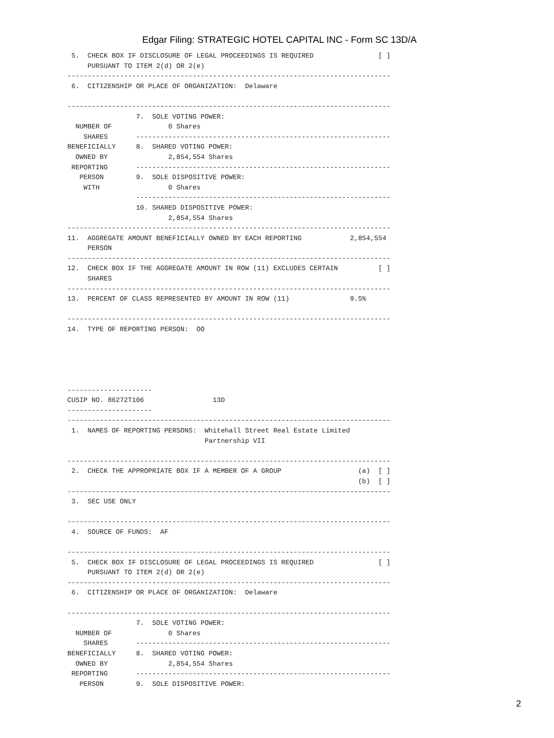Edgar Filing: STRATEGIC HOTEL CAPITAL INC - Form SC 13D/A
 5.  CHECK BOX IF DISCLOSURE OF LEGAL PROCEEDINGS IS REQUIRED                [ ]
     PURSUANT TO ITEM 2(d) OR 2(e)
--------------------------------------------------------------------------------
 6.  CITIZENSHIP OR PLACE OF ORGANIZATION:  Delaware

--------------------------------------------------------------------------------
                 7.  SOLE VOTING POWER:
  NUMBER OF              0 Shares
    SHARES       ---------------------------------------------------------------
BENEFICIALLY     8.  SHARED VOTING POWER:
  OWNED BY               2,854,554 Shares
 REPORTING       ---------------------------------------------------------------
   PERSON        9.  SOLE DISPOSITIVE POWER:
    WITH                 0 Shares
                 ---------------------------------------------------------------
                 10. SHARED DISPOSITIVE POWER:
                         2,854,554 Shares
--------------------------------------------------------------------------------
11.  AGGREGATE AMOUNT BENEFICIALLY OWNED BY EACH REPORTING            2,854,554
     PERSON
--------------------------------------------------------------------------------
12.  CHECK BOX IF THE AGGREGATE AMOUNT IN ROW (11) EXCLUDES CERTAIN          [ ]
     SHARES
--------------------------------------------------------------------------------
13.  PERCENT OF CLASS REPRESENTED BY AMOUNT IN ROW (11)               9.5%

--------------------------------------------------------------------------------
14.  TYPE OF REPORTING PERSON:  OO





---------------------
CUSIP NO. 86272T106                 13D
---------------------
--------------------------------------------------------------------------------
 1.  NAMES OF REPORTING PERSONS:  Whitehall Street Real Estate Limited
                                  Partnership VII

--------------------------------------------------------------------------------
 2.  CHECK THE APPROPRIATE BOX IF A MEMBER OF A GROUP                   (a)  [ ]
                                                                        (b)  [ ]
--------------------------------------------------------------------------------
 3.  SEC USE ONLY

--------------------------------------------------------------------------------
 4.  SOURCE OF FUNDS:  AF

--------------------------------------------------------------------------------
 5.  CHECK BOX IF DISCLOSURE OF LEGAL PROCEEDINGS IS REQUIRED                [ ]
     PURSUANT TO ITEM 2(d) OR 2(e)
--------------------------------------------------------------------------------
 6.  CITIZENSHIP OR PLACE OF ORGANIZATION:  Delaware

--------------------------------------------------------------------------------
                 7.  SOLE VOTING POWER:
  NUMBER OF              0 Shares
    SHARES       ---------------------------------------------------------------
BENEFICIALLY     8.  SHARED VOTING POWER:
  OWNED BY               2,854,554 Shares
 REPORTING       ---------------------------------------------------------------
   PERSON        9.  SOLE DISPOSITIVE POWER:
2